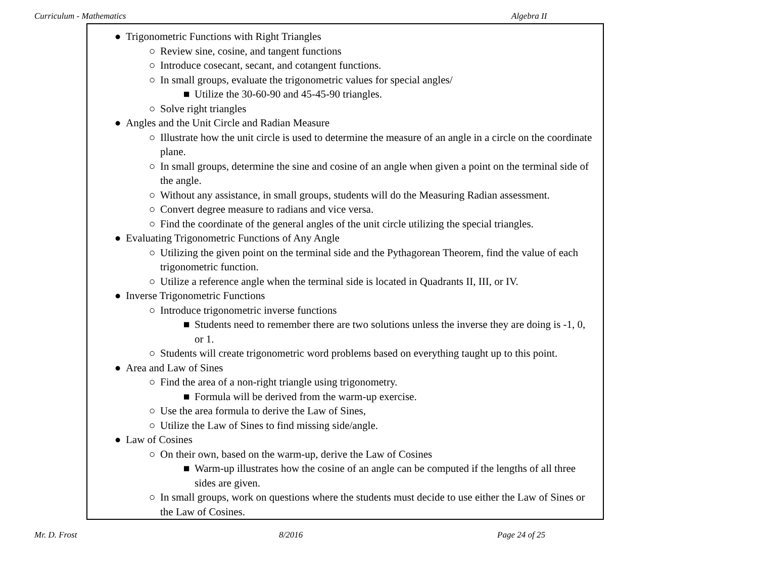Curriculum - Mathematics Algebra II
● Trigonometric Functions with Right Triangles
○ Review sine, cosine, and tangent functions
○ Introduce cosecant, secant, and cotangent functions.
○ In small groups, evaluate the trigonometric values for special angles/
■ Utilize the 30-60-90 and 45-45-90 triangles.
○ Solve right triangles
● Angles and the Unit Circle and Radian Measure
○ Illustrate how the unit circle is used to determine the measure of an angle in a circle on the coordinate plane.
○ In small groups, determine the sine and cosine of an angle when given a point on the terminal side of the angle.
○ Without any assistance, in small groups, students will do the Measuring Radian assessment.
○ Convert degree measure to radians and vice versa.
○ Find the coordinate of the general angles of the unit circle utilizing the special triangles.
● Evaluating Trigonometric Functions of Any Angle
○ Utilizing the given point on the terminal side and the Pythagorean Theorem, find the value of each trigonometric function.
○ Utilize a reference angle when the terminal side is located in Quadrants II, III, or IV.
● Inverse Trigonometric Functions
○ Introduce trigonometric inverse functions
■ Students need to remember there are two solutions unless the inverse they are doing is -1, 0, or 1.
○ Students will create trigonometric word problems based on everything taught up to this point.
● Area and Law of Sines
○ Find the area of a non-right triangle using trigonometry.
■ Formula will be derived from the warm-up exercise.
○ Use the area formula to derive the Law of Sines,
○ Utilize the Law of Sines to find missing side/angle.
● Law of Cosines
○ On their own, based on the warm-up, derive the Law of Cosines
■ Warm-up illustrates how the cosine of an angle can be computed if the lengths of all three sides are given.
○ In small groups, work on questions where the students must decide to use either the Law of Sines or the Law of Cosines.
Mr. D. Frost 8/2016 Page 24 of 25